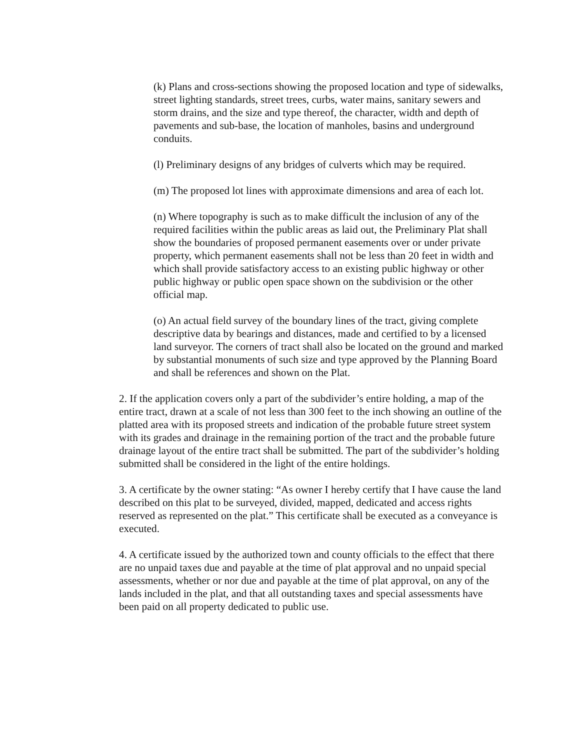(k) Plans and cross-sections showing the proposed location and type of sidewalks, street lighting standards, street trees, curbs, water mains, sanitary sewers and storm drains, and the size and type thereof, the character, width and depth of pavements and sub-base, the location of manholes, basins and underground conduits.
(l) Preliminary designs of any bridges of culverts which may be required.
(m) The proposed lot lines with approximate dimensions and area of each lot.
(n) Where topography is such as to make difficult the inclusion of any of the required facilities within the public areas as laid out, the Preliminary Plat shall show the boundaries of proposed permanent easements over or under private property, which permanent easements shall not be less than 20 feet in width and which shall provide satisfactory access to an existing public highway or other public highway or public open space shown on the subdivision or the other official map.
(o) An actual field survey of the boundary lines of the tract, giving complete descriptive data by bearings and distances, made and certified to by a licensed land surveyor. The corners of tract shall also be located on the ground and marked by substantial monuments of such size and type approved by the Planning Board and shall be references and shown on the Plat.
2. If the application covers only a part of the subdivider’s entire holding, a map of the entire tract, drawn at a scale of not less than 300 feet to the inch showing an outline of the platted area with its proposed streets and indication of the probable future street system with its grades and drainage in the remaining portion of the tract and the probable future drainage layout of the entire tract shall be submitted. The part of the subdivider’s holding submitted shall be considered in the light of the entire holdings.
3. A certificate by the owner stating: “As owner I hereby certify that I have cause the land described on this plat to be surveyed, divided, mapped, dedicated and access rights reserved as represented on the plat.” This certificate shall be executed as a conveyance is executed.
4. A certificate issued by the authorized town and county officials to the effect that there are no unpaid taxes due and payable at the time of plat approval and no unpaid special assessments, whether or nor due and payable at the time of plat approval, on any of the lands included in the plat, and that all outstanding taxes and special assessments have been paid on all property dedicated to public use.